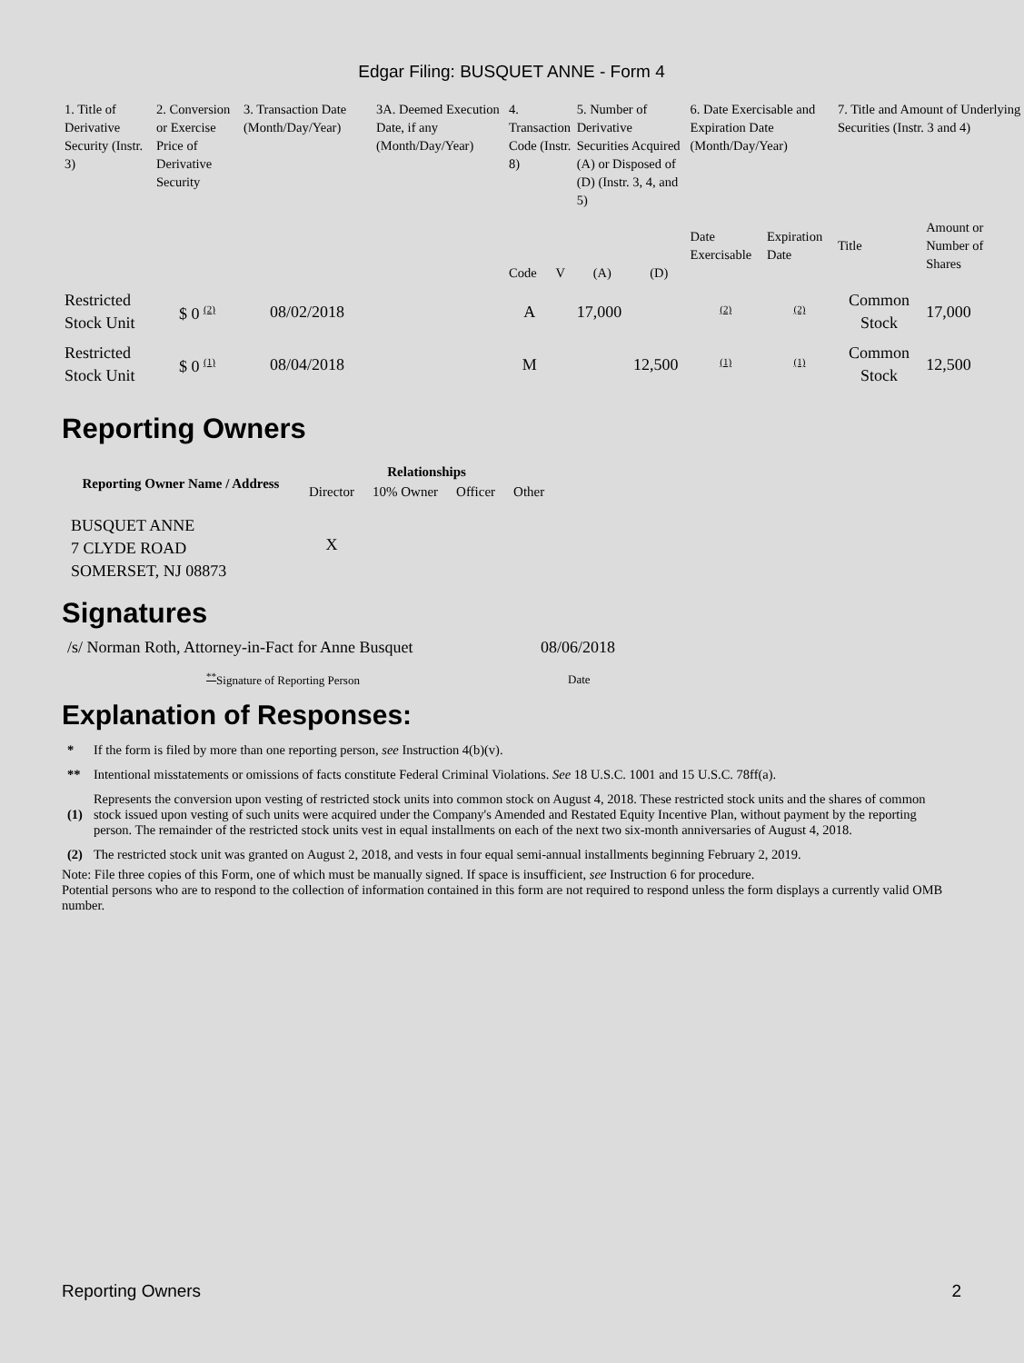Edgar Filing: BUSQUET ANNE - Form 4
| 1. Title of Derivative Security (Instr. 3) | 2. Conversion or Exercise Price of Derivative Security | 3. Transaction Date (Month/Day/Year) | 3A. Deemed Execution Date, if any (Month/Day/Year) | 4. Transaction Code (Instr. 8) | | 5. Number of Derivative Securities Acquired (A) or Disposed of (D) (Instr. 3, 4, and 5) | | 6. Date Exercisable and Expiration Date (Month/Day/Year) | | 7. Title and Amount of Underlying Securities (Instr. 3 and 4) | |
| | | | | Code | V | (A) | (D) | Date Exercisable | Expiration Date | Title | Amount or Number of Shares |
| Restricted Stock Unit | $ 0 <sup>(2)</sup> | 08/02/2018 | | A | | 17,000 | | <sup>(2)</sup> | <sup>(2)</sup> | Common Stock | 17,000 |
| Restricted Stock Unit | $ 0 <sup>(1)</sup> | 08/04/2018 | | M | | | 12,500 | <sup>(1)</sup> | <sup>(1)</sup> | Common Stock | 12,500 |
Reporting Owners
| Reporting Owner Name / Address | Relationships | | | |
| --- | --- | --- | --- | --- |
| | Director | 10% Owner | Officer | Other |
| BUSQUET ANNE 7 CLYDE ROAD SOMERSET, NJ 08873 | X | | | |
Signatures
| /s/ Norman Roth, Attorney-in-Fact for Anne Busquet | 08/06/2018 |
| <sup>**</sup> Signature of Reporting Person | Date |
Explanation of Responses:
| * | If the form is filed by more than one reporting person, see Instruction 4(b)(v). |
| ** | Intentional misstatements or omissions of facts constitute Federal Criminal Violations. See 18 U.S.C. 1001 and 15 U.S.C. 78ff(a). |
| (1) | Represents the conversion upon vesting of restricted stock units into common stock on August 4, 2018. These restricted stock units and the shares of common stock issued upon vesting of such units were acquired under the Company's Amended and Restated Equity Incentive Plan, without payment by the reporting person. The remainder of the restricted stock units vest in equal installments on each of the next two six-month anniversaries of August 4, 2018. |
| (2) | The restricted stock unit was granted on August 2, 2018, and vests in four equal semi-annual installments beginning February 2, 2019. |
Note: File three copies of this Form, one of which must be manually signed. If space is insufficient, see Instruction 6 for procedure.
Potential persons who are to respond to the collection of information contained in this form are not required to respond unless the form displays a currently valid OMB number.
Reporting Owners 2